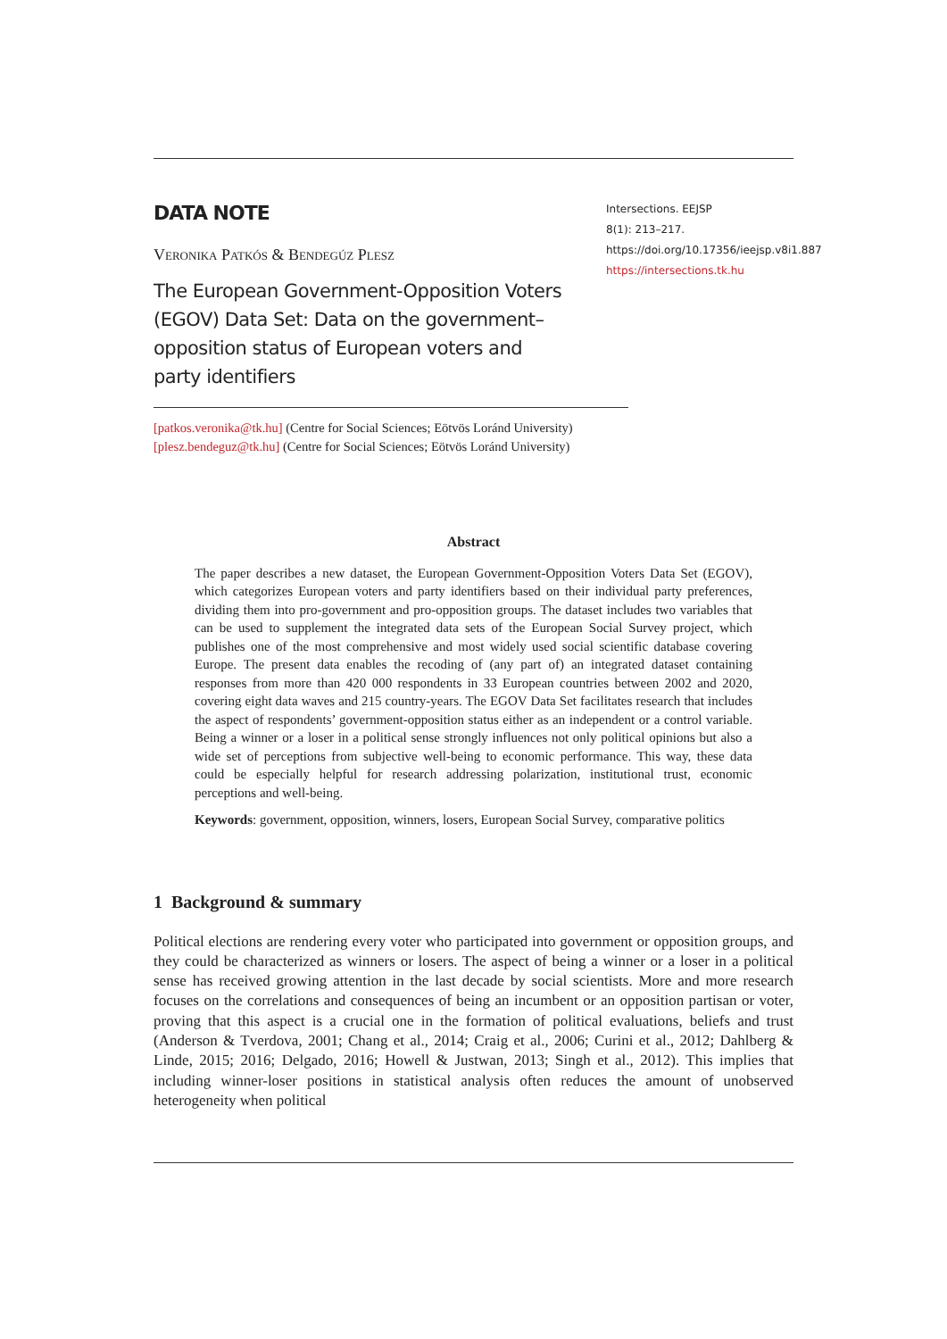DATA NOTE
Veronika Patkós & Bendegúz Plesz
The European Government-Opposition Voters (EGOV) Data Set: Data on the government–opposition status of European voters and party identifiers
Intersections. EEJSP
8(1): 213–217.
https://doi.org/10.17356/ieejsp.v8i1.887
https://intersections.tk.hu
[patkos.veronika@tk.hu] (Centre for Social Sciences; Eötvös Loránd University)
[plesz.bendeguz@tk.hu] (Centre for Social Sciences; Eötvös Loránd University)
Abstract
The paper describes a new dataset, the European Government-Opposition Voters Data Set (EGOV), which categorizes European voters and party identifiers based on their individual party preferences, dividing them into pro-government and pro-opposition groups. The dataset includes two variables that can be used to supplement the integrated data sets of the European Social Survey project, which publishes one of the most comprehensive and most widely used social scientific database covering Europe. The present data enables the recoding of (any part of) an integrated dataset containing responses from more than 420 000 respondents in 33 European countries between 2002 and 2020, covering eight data waves and 215 country-years. The EGOV Data Set facilitates research that includes the aspect of respondents’ government-opposition status either as an independent or a control variable. Being a winner or a loser in a political sense strongly influences not only political opinions but also a wide set of perceptions from subjective well-being to economic performance. This way, these data could be especially helpful for research addressing polarization, institutional trust, economic perceptions and well-being.
Keywords: government, opposition, winners, losers, European Social Survey, comparative politics
1 Background & summary
Political elections are rendering every voter who participated into government or opposition groups, and they could be characterized as winners or losers. The aspect of being a winner or a loser in a political sense has received growing attention in the last decade by social scientists. More and more research focuses on the correlations and consequences of being an incumbent or an opposition partisan or voter, proving that this aspect is a crucial one in the formation of political evaluations, beliefs and trust (Anderson & Tverdova, 2001; Chang et al., 2014; Craig et al., 2006; Curini et al., 2012; Dahlberg & Linde, 2015; 2016; Delgado, 2016; Howell & Justwan, 2013; Singh et al., 2012). This implies that including winner-loser positions in statistical analysis often reduces the amount of unobserved heterogeneity when political